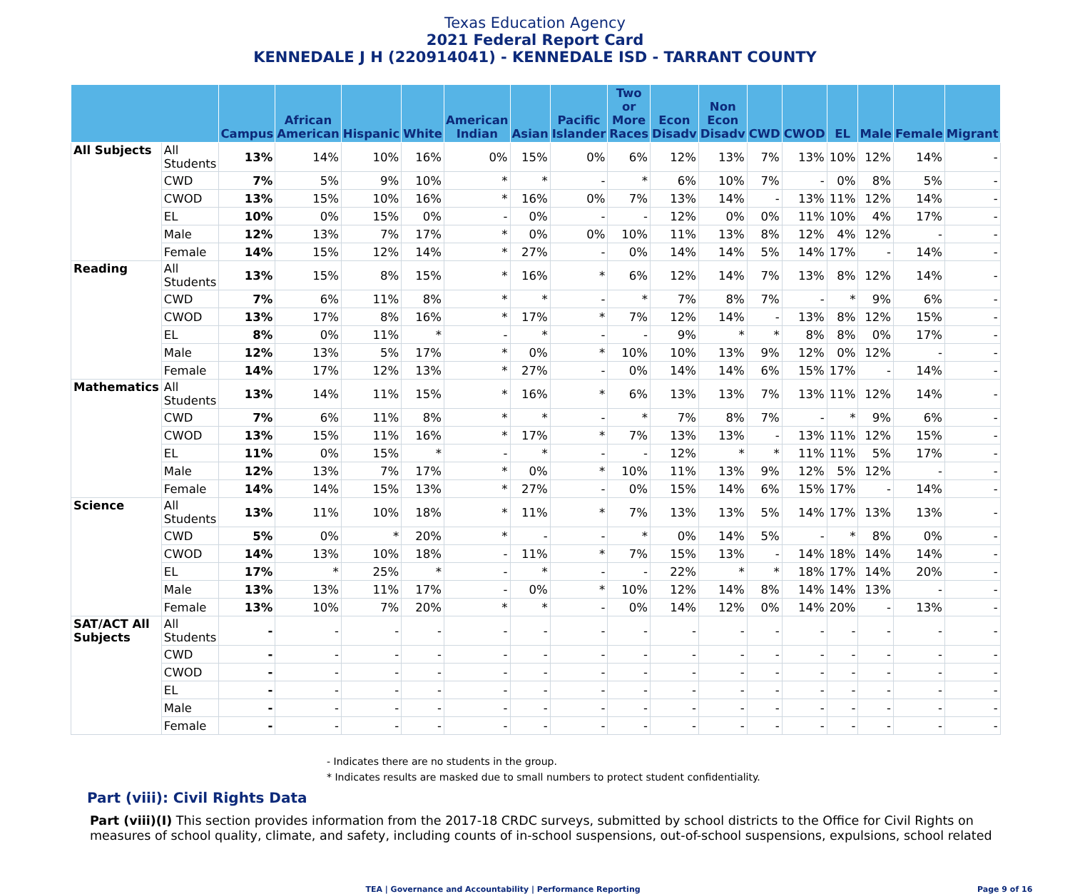Texas Education Agency
2021 Federal Report Card
KENNEDALE J H (220914041) - KENNEDALE ISD - TARRANT COUNTY
| | | Campus | African American | Hispanic | White | American Indian | Asian | Pacific Islander | Two or More Races | Econ Disadv | Non Econ Disadv | CWD | CWOD | EL | Male | Female | Migrant |
| --- | --- | --- | --- | --- | --- | --- | --- | --- | --- | --- | --- | --- | --- | --- | --- | --- | --- |
| All Subjects | All Students | 13% | 14% | 10% | 16% | 0% | 15% | 0% | 6% | 12% | 13% | 7% | 13% | 10% | 12% | 14% | - |
| | CWD | 7% | 5% | 9% | 10% | * | * | - | * | 6% | 10% | 7% | - | 0% | 8% | 5% | - |
| | CWOD | 13% | 15% | 10% | 16% | * | 16% | 0% | 7% | 13% | 14% | - | 13% | 11% | 12% | 14% | - |
| | EL | 10% | 0% | 15% | 0% | - | 0% | - | - | 12% | 0% | 0% | 11% | 10% | 4% | 17% | - |
| | Male | 12% | 13% | 7% | 17% | * | 0% | 0% | 10% | 11% | 13% | 8% | 12% | 4% | 12% | - | - |
| | Female | 14% | 15% | 12% | 14% | * | 27% | - | 0% | 14% | 14% | 5% | 14% | 17% | - | 14% | - |
| Reading | All Students | 13% | 15% | 8% | 15% | * | 16% | * | 6% | 12% | 14% | 7% | 13% | 8% | 12% | 14% | - |
| | CWD | 7% | 6% | 11% | 8% | * | * | - | * | 7% | 8% | 7% | - | * | 9% | 6% | - |
| | CWOD | 13% | 17% | 8% | 16% | * | 17% | * | 7% | 12% | 14% | - | 13% | 8% | 12% | 15% | - |
| | EL | 8% | 0% | 11% | * | - | * | - | - | 9% | * | * | 8% | 8% | 0% | 17% | - |
| | Male | 12% | 13% | 5% | 17% | * | 0% | * | 10% | 10% | 13% | 9% | 12% | 0% | 12% | - | - |
| | Female | 14% | 17% | 12% | 13% | * | 27% | - | 0% | 14% | 14% | 6% | 15% | 17% | - | 14% | - |
| Mathematics | All Students | 13% | 14% | 11% | 15% | * | 16% | * | 6% | 13% | 13% | 7% | 13% | 11% | 12% | 14% | - |
| | CWD | 7% | 6% | 11% | 8% | * | * | - | * | 7% | 8% | 7% | - | * | 9% | 6% | - |
| | CWOD | 13% | 15% | 11% | 16% | * | 17% | * | 7% | 13% | 13% | - | 13% | 11% | 12% | 15% | - |
| | EL | 11% | 0% | 15% | * | - | * | - | - | 12% | * | * | 11% | 11% | 5% | 17% | - |
| | Male | 12% | 13% | 7% | 17% | * | 0% | * | 10% | 11% | 13% | 9% | 12% | 5% | 12% | - | - |
| | Female | 14% | 14% | 15% | 13% | * | 27% | - | 0% | 15% | 14% | 6% | 15% | 17% | - | 14% | - |
| Science | All Students | 13% | 11% | 10% | 18% | * | 11% | * | 7% | 13% | 13% | 5% | 14% | 17% | 13% | 13% | - |
| | CWD | 5% | 0% | * | 20% | * | - | - | * | 0% | 14% | 5% | - | * | 8% | 0% | - |
| | CWOD | 14% | 13% | 10% | 18% | - | 11% | * | 7% | 15% | 13% | - | 14% | 18% | 14% | 14% | - |
| | EL | 17% | * | 25% | * | - | * | - | - | 22% | * | * | 18% | 17% | 14% | 20% | - |
| | Male | 13% | 13% | 11% | 17% | - | 0% | * | 10% | 12% | 14% | 8% | 14% | 14% | 13% | - | - |
| | Female | 13% | 10% | 7% | 20% | * | * | - | 0% | 14% | 12% | 0% | 14% | 20% | - | 13% | - |
| SAT/ACT All Subjects | All Students | - | - | - | - | - | - | - | - | - | - | - | - | - | - | - | - |
| | CWD | - | - | - | - | - | - | - | - | - | - | - | - | - | - | - | - |
| | CWOD | - | - | - | - | - | - | - | - | - | - | - | - | - | - | - | - |
| | EL | - | - | - | - | - | - | - | - | - | - | - | - | - | - | - | - |
| | Male | - | - | - | - | - | - | - | - | - | - | - | - | - | - | - | - |
| | Female | - | - | - | - | - | - | - | - | - | - | - | - | - | - | - | - |
- Indicates there are no students in the group.
* Indicates results are masked due to small numbers to protect student confidentiality.
Part (viii): Civil Rights Data
Part (viii)(I) This section provides information from the 2017-18 CRDC surveys, submitted by school districts to the Office for Civil Rights on measures of school quality, climate, and safety, including counts of in-school suspensions, out-of-school suspensions, expulsions, school related
TEA | Governance and Accountability | Performance Reporting
Page 9 of 16